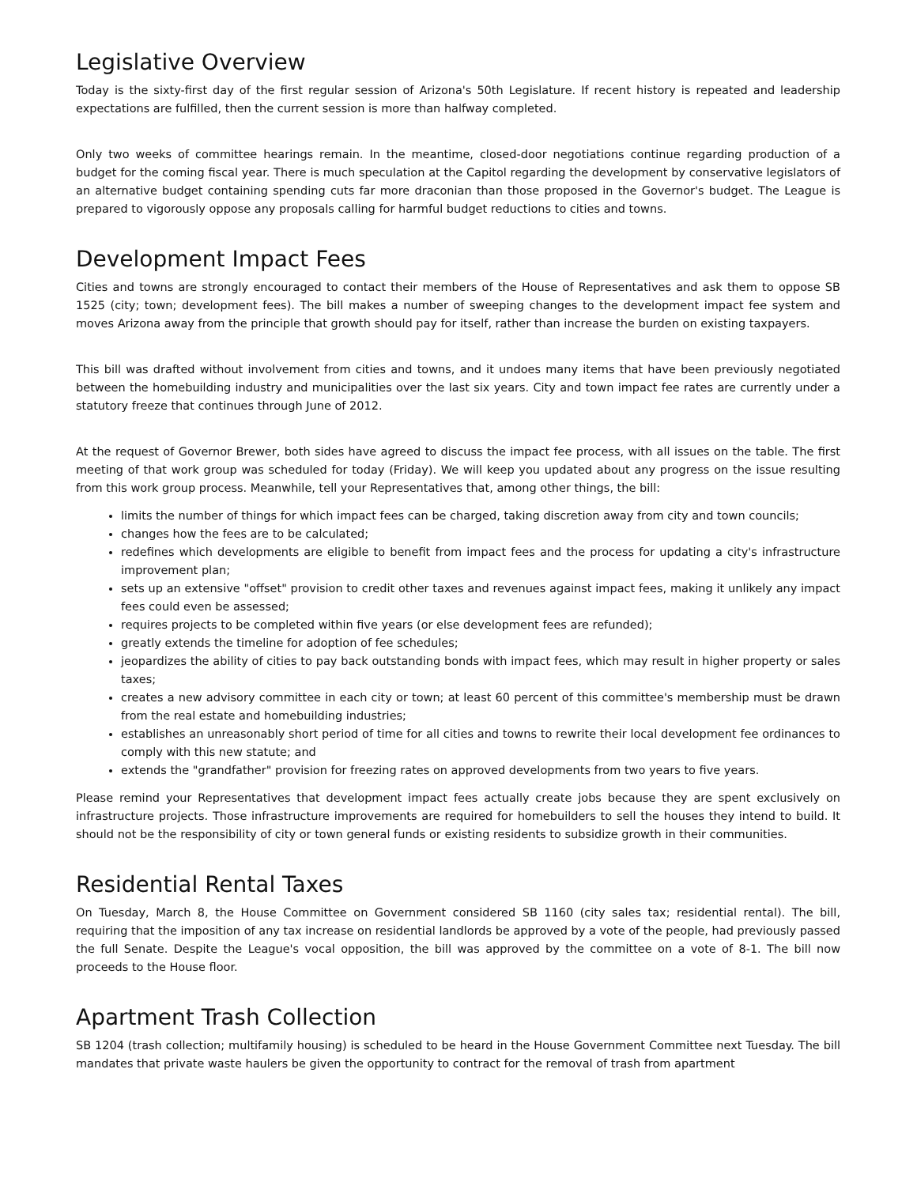Legislative Overview
Today is the sixty-first day of the first regular session of Arizona's 50th Legislature. If recent history is repeated and leadership expectations are fulfilled, then the current session is more than halfway completed.
Only two weeks of committee hearings remain. In the meantime, closed-door negotiations continue regarding production of a budget for the coming fiscal year. There is much speculation at the Capitol regarding the development by conservative legislators of an alternative budget containing spending cuts far more draconian than those proposed in the Governor's budget. The League is prepared to vigorously oppose any proposals calling for harmful budget reductions to cities and towns.
Development Impact Fees
Cities and towns are strongly encouraged to contact their members of the House of Representatives and ask them to oppose SB 1525 (city; town; development fees). The bill makes a number of sweeping changes to the development impact fee system and moves Arizona away from the principle that growth should pay for itself, rather than increase the burden on existing taxpayers.
This bill was drafted without involvement from cities and towns, and it undoes many items that have been previously negotiated between the homebuilding industry and municipalities over the last six years. City and town impact fee rates are currently under a statutory freeze that continues through June of 2012.
At the request of Governor Brewer, both sides have agreed to discuss the impact fee process, with all issues on the table. The first meeting of that work group was scheduled for today (Friday). We will keep you updated about any progress on the issue resulting from this work group process. Meanwhile, tell your Representatives that, among other things, the bill:
limits the number of things for which impact fees can be charged, taking discretion away from city and town councils;
changes how the fees are to be calculated;
redefines which developments are eligible to benefit from impact fees and the process for updating a city's infrastructure improvement plan;
sets up an extensive "offset" provision to credit other taxes and revenues against impact fees, making it unlikely any impact fees could even be assessed;
requires projects to be completed within five years (or else development fees are refunded);
greatly extends the timeline for adoption of fee schedules;
jeopardizes the ability of cities to pay back outstanding bonds with impact fees, which may result in higher property or sales taxes;
creates a new advisory committee in each city or town; at least 60 percent of this committee's membership must be drawn from the real estate and homebuilding industries;
establishes an unreasonably short period of time for all cities and towns to rewrite their local development fee ordinances to comply with this new statute; and
extends the "grandfather" provision for freezing rates on approved developments from two years to five years.
Please remind your Representatives that development impact fees actually create jobs because they are spent exclusively on infrastructure projects. Those infrastructure improvements are required for homebuilders to sell the houses they intend to build. It should not be the responsibility of city or town general funds or existing residents to subsidize growth in their communities.
Residential Rental Taxes
On Tuesday, March 8, the House Committee on Government considered SB 1160 (city sales tax; residential rental). The bill, requiring that the imposition of any tax increase on residential landlords be approved by a vote of the people, had previously passed the full Senate. Despite the League's vocal opposition, the bill was approved by the committee on a vote of 8-1. The bill now proceeds to the House floor.
Apartment Trash Collection
SB 1204 (trash collection; multifamily housing) is scheduled to be heard in the House Government Committee next Tuesday. The bill mandates that private waste haulers be given the opportunity to contract for the removal of trash from apartment